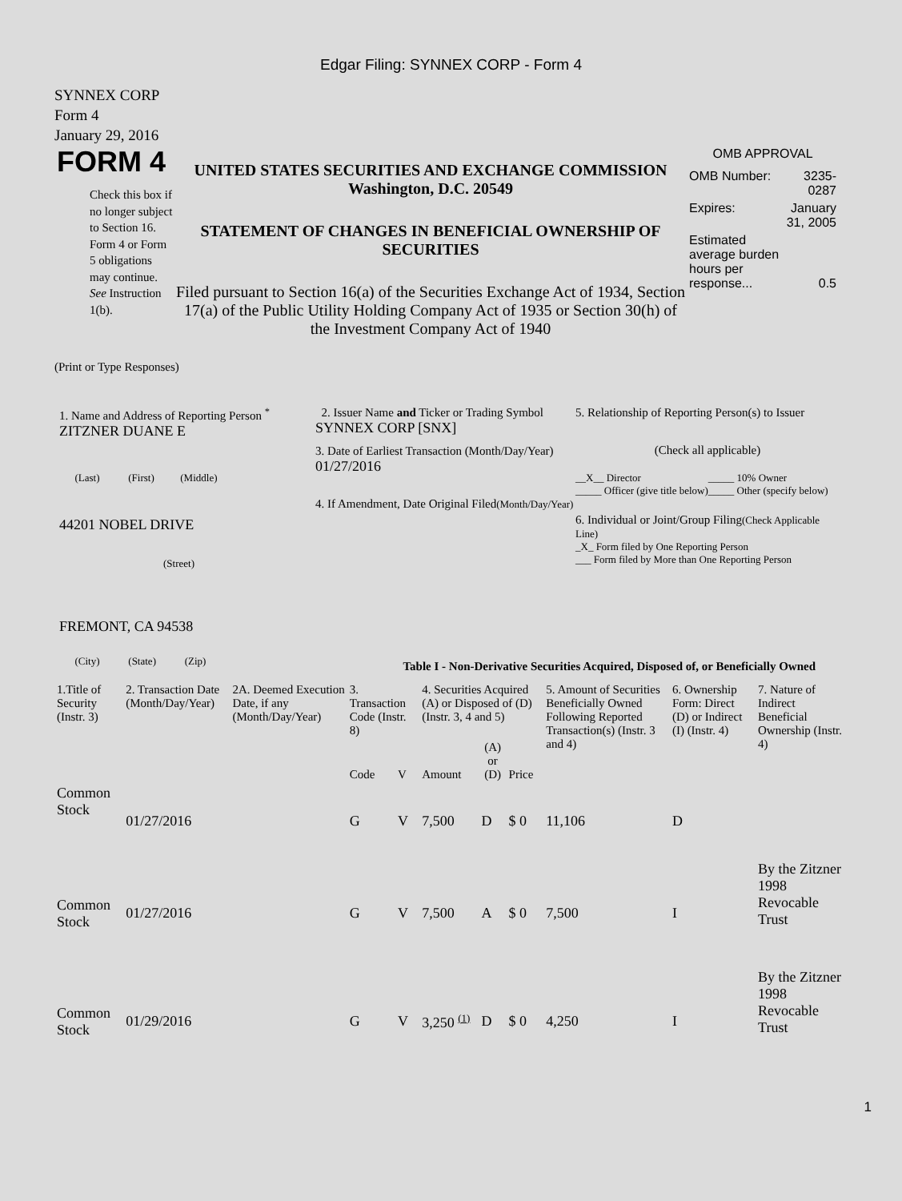Edgar Filing: SYNNEX CORP - Form 4
SYNNEX CORP
Form 4
January 29, 2016
FORM 4
Check this box if no longer subject to Section 16. Form 4 or Form 5 obligations may continue. See Instruction 1(b).
UNITED STATES SECURITIES AND EXCHANGE COMMISSION
Washington, D.C. 20549
STATEMENT OF CHANGES IN BENEFICIAL OWNERSHIP OF SECURITIES
Filed pursuant to Section 16(a) of the Securities Exchange Act of 1934, Section 17(a) of the Public Utility Holding Company Act of 1935 or Section 30(h) of the Investment Company Act of 1940
OMB APPROVAL
| OMB Number: | 3235-0287 |
| Expires: | January 31, 2005 |
| Estimated average burden hours per response... | 0.5 |
(Print or Type Responses)
1. Name and Address of Reporting Person <sup>*</sup>
ZITZNER DUANE E
(Last) (First) (Middle)
44201 NOBEL DRIVE
(Street)
FREMONT, CA 94538
(City) (State) (Zip)
2. Issuer Name and Ticker or Trading Symbol
SYNNEX CORP [SNX]
3. Date of Earliest Transaction (Month/Day/Year)
01/27/2016
4. If Amendment, Date Original Filed(Month/Day/Year)
5. Relationship of Reporting Person(s) to Issuer
(Check all applicable)
| __X__ Director _____ Officer (give title below) | _____ 10% Owner _____ Other (specify below) |
6. Individual or Joint/Group Filing(Check Applicable Line)
_X_ Form filed by One Reporting Person
___ Form filed by More than One Reporting Person
Table I - Non-Derivative Securities Acquired, Disposed of, or Beneficially Owned
| 1.Title of Security (Instr. 3) | 2. Transaction Date (Month/Day/Year) | 2A. Deemed Execution Date, if any (Month/Day/Year) | 3. Transaction Code (Instr. 8) | | 4. Securities Acquired (A) or Disposed of (D) (Instr. 3, 4 and 5) | | | 5. Amount of Securities Beneficially Owned Following Reported Transaction(s) (Instr. 3 and 4) | 6. Ownership Form: Direct (D) or Indirect (I) (Instr. 4) | 7. Nature of Indirect Beneficial Ownership (Instr. 4) |
| --- | --- | --- | --- | --- | --- | --- | --- | --- | --- | --- |
| | | | Code | V | Amount | (A) or (D) | Price | | | |
| Common Stock | 01/27/2016 | | G | V | 7,500 | D | $ 0 | 11,106 | D | |
| Common Stock | 01/27/2016 | | G | V | 7,500 | A | $ 0 | 7,500 | I | By the Zitzner 1998 Revocable Trust |
| Common Stock | 01/29/2016 | | G | V | 3,250 <sup>(1)</sup> | D | $ 0 | 4,250 | I | By the Zitzner 1998 Revocable Trust |
1